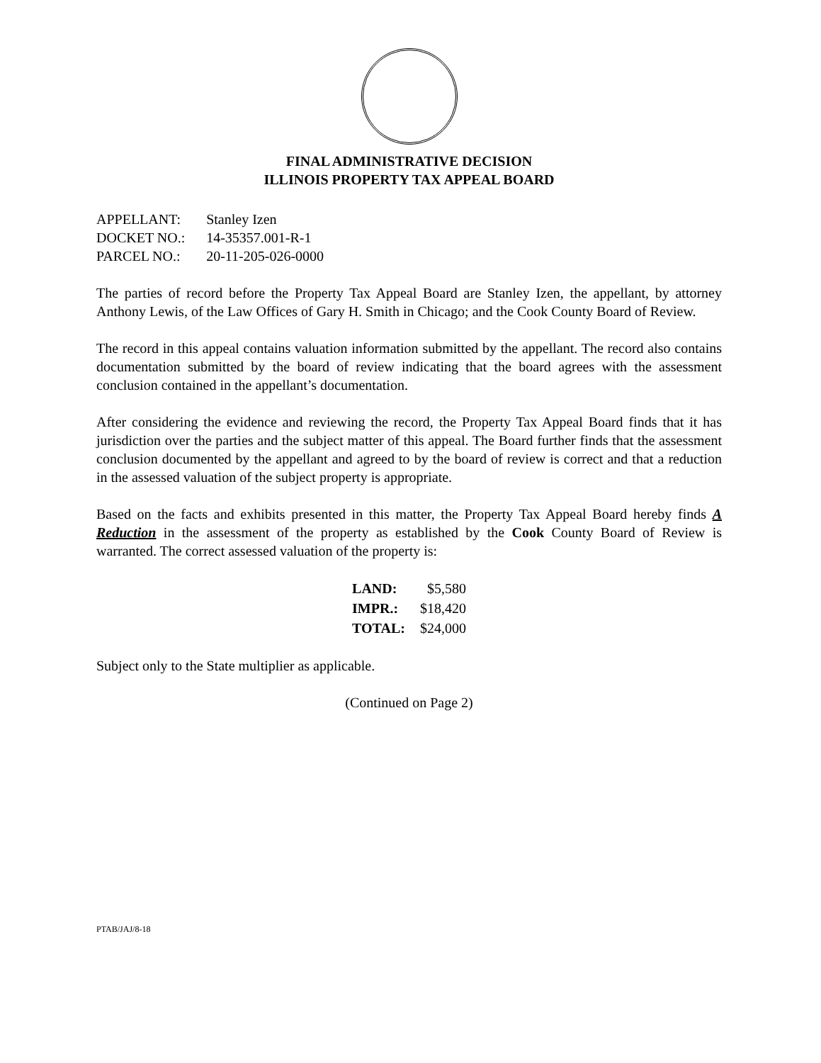FINAL ADMINISTRATIVE DECISION
ILLINOIS PROPERTY TAX APPEAL BOARD
| APPELLANT: | Stanley Izen |
| DOCKET NO.: | 14-35357.001-R-1 |
| PARCEL NO.: | 20-11-205-026-0000 |
The parties of record before the Property Tax Appeal Board are Stanley Izen, the appellant, by attorney Anthony Lewis, of the Law Offices of Gary H. Smith in Chicago; and the Cook County Board of Review.
The record in this appeal contains valuation information submitted by the appellant. The record also contains documentation submitted by the board of review indicating that the board agrees with the assessment conclusion contained in the appellant’s documentation.
After considering the evidence and reviewing the record, the Property Tax Appeal Board finds that it has jurisdiction over the parties and the subject matter of this appeal. The Board further finds that the assessment conclusion documented by the appellant and agreed to by the board of review is correct and that a reduction in the assessed valuation of the subject property is appropriate.
Based on the facts and exhibits presented in this matter, the Property Tax Appeal Board hereby finds A Reduction in the assessment of the property as established by the Cook County Board of Review is warranted. The correct assessed valuation of the property is:
| LAND: | $5,580 |
| IMPR.: | $18,420 |
| TOTAL: | $24,000 |
Subject only to the State multiplier as applicable.
(Continued on Page 2)
PTAB/JAJ/8-18